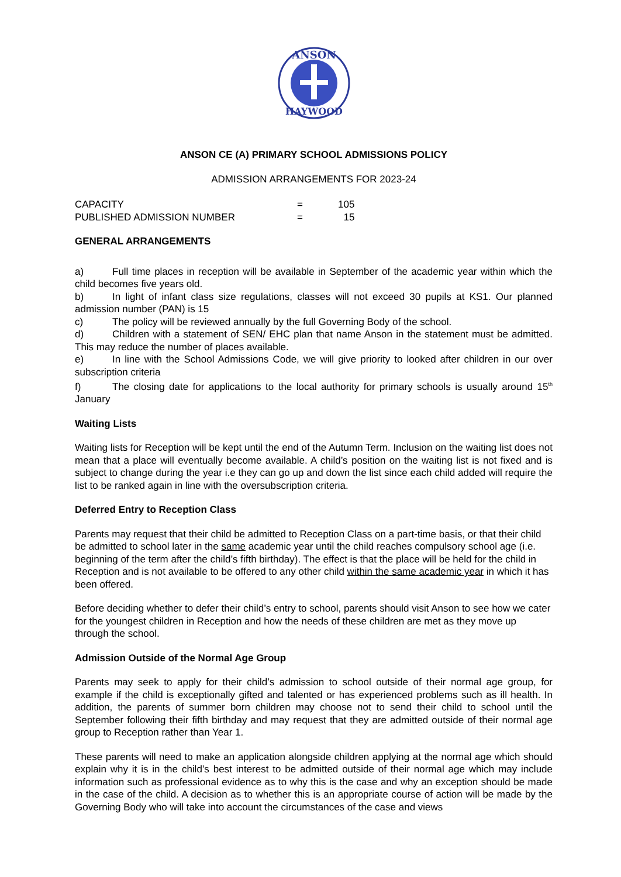ANSON
HAYWOOD
ANSON CE (A) PRIMARY SCHOOL ADMISSIONS POLICY
ADMISSION ARRANGEMENTS FOR 2023-24
| CAPACITY | = | 105 |
| PUBLISHED ADMISSION NUMBER | = | 15 |
GENERAL ARRANGEMENTS
a) Full time places in reception will be available in September of the academic year within which the child becomes five years old.
b) In light of infant class size regulations, classes will not exceed 30 pupils at KS1. Our planned admission number (PAN) is 15
c) The policy will be reviewed annually by the full Governing Body of the school.
d) Children with a statement of SEN/ EHC plan that name Anson in the statement must be admitted. This may reduce the number of places available.
e) In line with the School Admissions Code, we will give priority to looked after children in our over subscription criteria
f) The closing date for applications to the local authority for primary schools is usually around 15<sup>th</sup> January
Waiting Lists
Waiting lists for Reception will be kept until the end of the Autumn Term. Inclusion on the waiting list does not mean that a place will eventually become available. A child’s position on the waiting list is not fixed and is subject to change during the year i.e they can go up and down the list since each child added will require the list to be ranked again in line with the oversubscription criteria.
Deferred Entry to Reception Class
Parents may request that their child be admitted to Reception Class on a part-time basis, or that their child be admitted to school later in the same academic year until the child reaches compulsory school age (i.e. beginning of the term after the child’s fifth birthday). The effect is that the place will be held for the child in Reception and is not available to be offered to any other child within the same academic year in which it has been offered.
Before deciding whether to defer their child’s entry to school, parents should visit Anson to see how we cater for the youngest children in Reception and how the needs of these children are met as they move up through the school.
Admission Outside of the Normal Age Group
Parents may seek to apply for their child’s admission to school outside of their normal age group, for example if the child is exceptionally gifted and talented or has experienced problems such as ill health. In addition, the parents of summer born children may choose not to send their child to school until the September following their fifth birthday and may request that they are admitted outside of their normal age group to Reception rather than Year 1.
These parents will need to make an application alongside children applying at the normal age which should explain why it is in the child’s best interest to be admitted outside of their normal age which may include information such as professional evidence as to why this is the case and why an exception should be made in the case of the child. A decision as to whether this is an appropriate course of action will be made by the Governing Body who will take into account the circumstances of the case and views